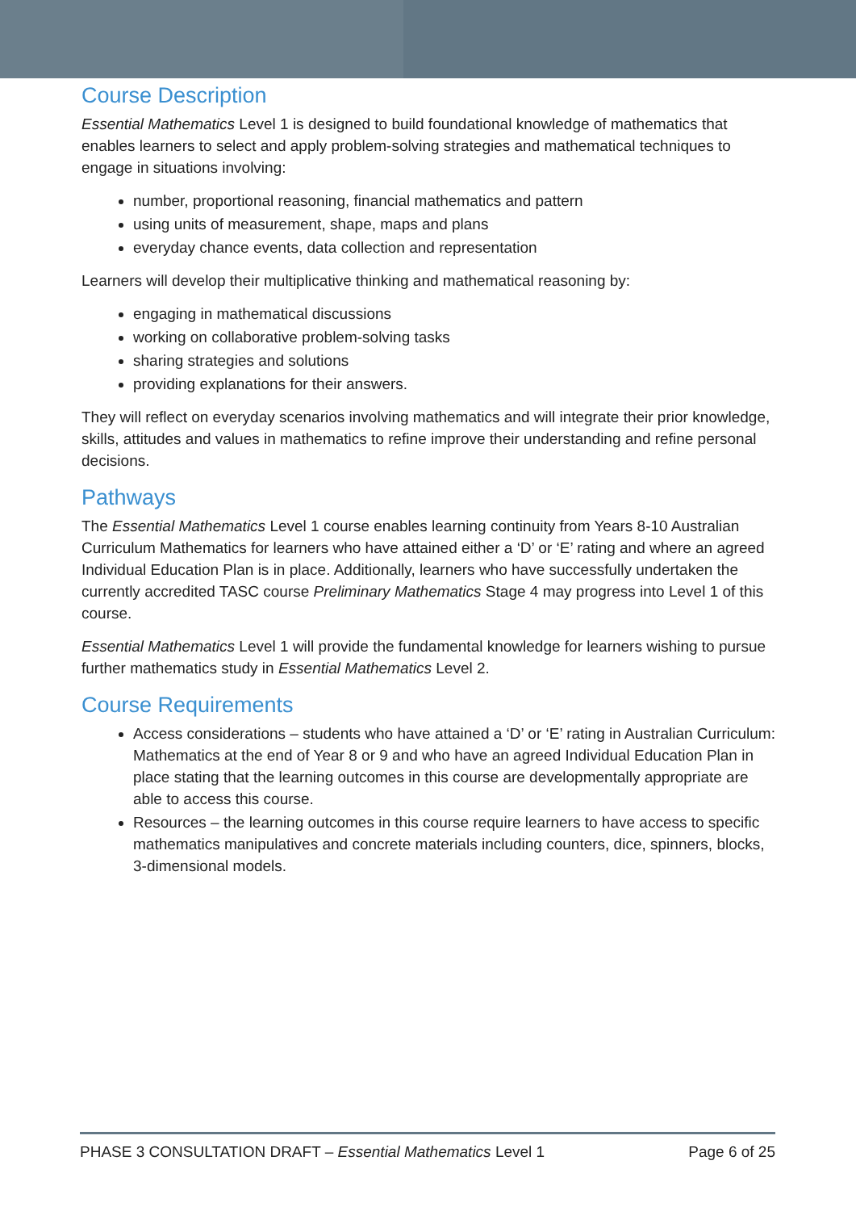Course Description
Essential Mathematics Level 1 is designed to build foundational knowledge of mathematics that enables learners to select and apply problem-solving strategies and mathematical techniques to engage in situations involving:
number, proportional reasoning, financial mathematics and pattern
using units of measurement, shape, maps and plans
everyday chance events, data collection and representation
Learners will develop their multiplicative thinking and mathematical reasoning by:
engaging in mathematical discussions
working on collaborative problem-solving tasks
sharing strategies and solutions
providing explanations for their answers.
They will reflect on everyday scenarios involving mathematics and will integrate their prior knowledge, skills, attitudes and values in mathematics to refine improve their understanding and refine personal decisions.
Pathways
The Essential Mathematics Level 1 course enables learning continuity from Years 8-10 Australian Curriculum Mathematics for learners who have attained either a ‘D’ or ‘E’ rating and where an agreed Individual Education Plan is in place. Additionally, learners who have successfully undertaken the currently accredited TASC course Preliminary Mathematics Stage 4 may progress into Level 1 of this course.
Essential Mathematics Level 1 will provide the fundamental knowledge for learners wishing to pursue further mathematics study in Essential Mathematics Level 2.
Course Requirements
Access considerations – students who have attained a ‘D’ or ‘E’ rating in Australian Curriculum: Mathematics at the end of Year 8 or 9 and who have an agreed Individual Education Plan in place stating that the learning outcomes in this course are developmentally appropriate are able to access this course.
Resources – the learning outcomes in this course require learners to have access to specific mathematics manipulatives and concrete materials including counters, dice, spinners, blocks, 3-dimensional models.
PHASE 3 CONSULTATION DRAFT – Essential Mathematics Level 1 Page 6 of 25